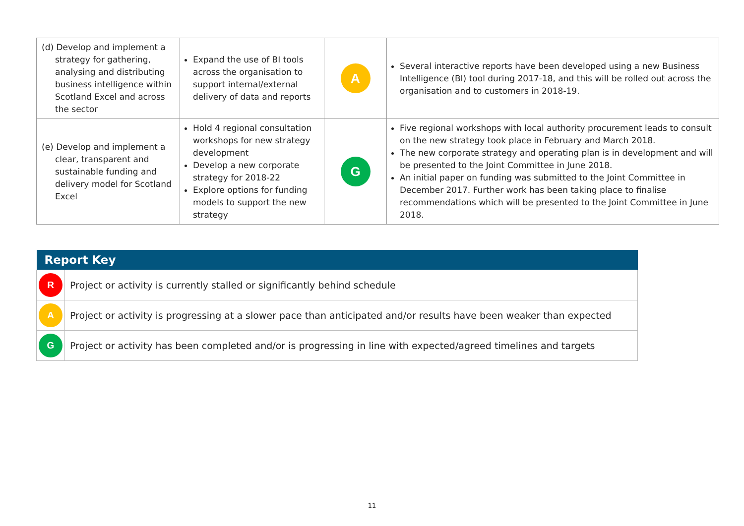| (d) Develop and implement a strategy for gathering, analysing and distributing business intelligence within Scotland Excel and across the sector | Expand the use of BI tools across the organisation to support internal/external delivery of data and reports | A | Several interactive reports have been developed using a new Business Intelligence (BI) tool during 2017-18, and this will be rolled out across the organisation and to customers in 2018-19. |
| (e) Develop and implement a clear, transparent and sustainable funding and delivery model for Scotland Excel | Hold 4 regional consultation workshops for new strategy development Develop a new corporate strategy for 2018-22 Explore options for funding models to support the new strategy | G | Five regional workshops with local authority procurement leads to consult on the new strategy took place in February and March 2018. The new corporate strategy and operating plan is in development and will be presented to the Joint Committee in June 2018. An initial paper on funding was submitted to the Joint Committee in December 2017. Further work has been taking place to finalise recommendations which will be presented to the Joint Committee in June 2018. |
| Report Key | |
| --- | --- |
| R | Project or activity is currently stalled or significantly behind schedule |
| A | Project or activity is progressing at a slower pace than anticipated and/or results have been weaker than expected |
| G | Project or activity has been completed and/or is progressing in line with expected/agreed timelines and targets |
11